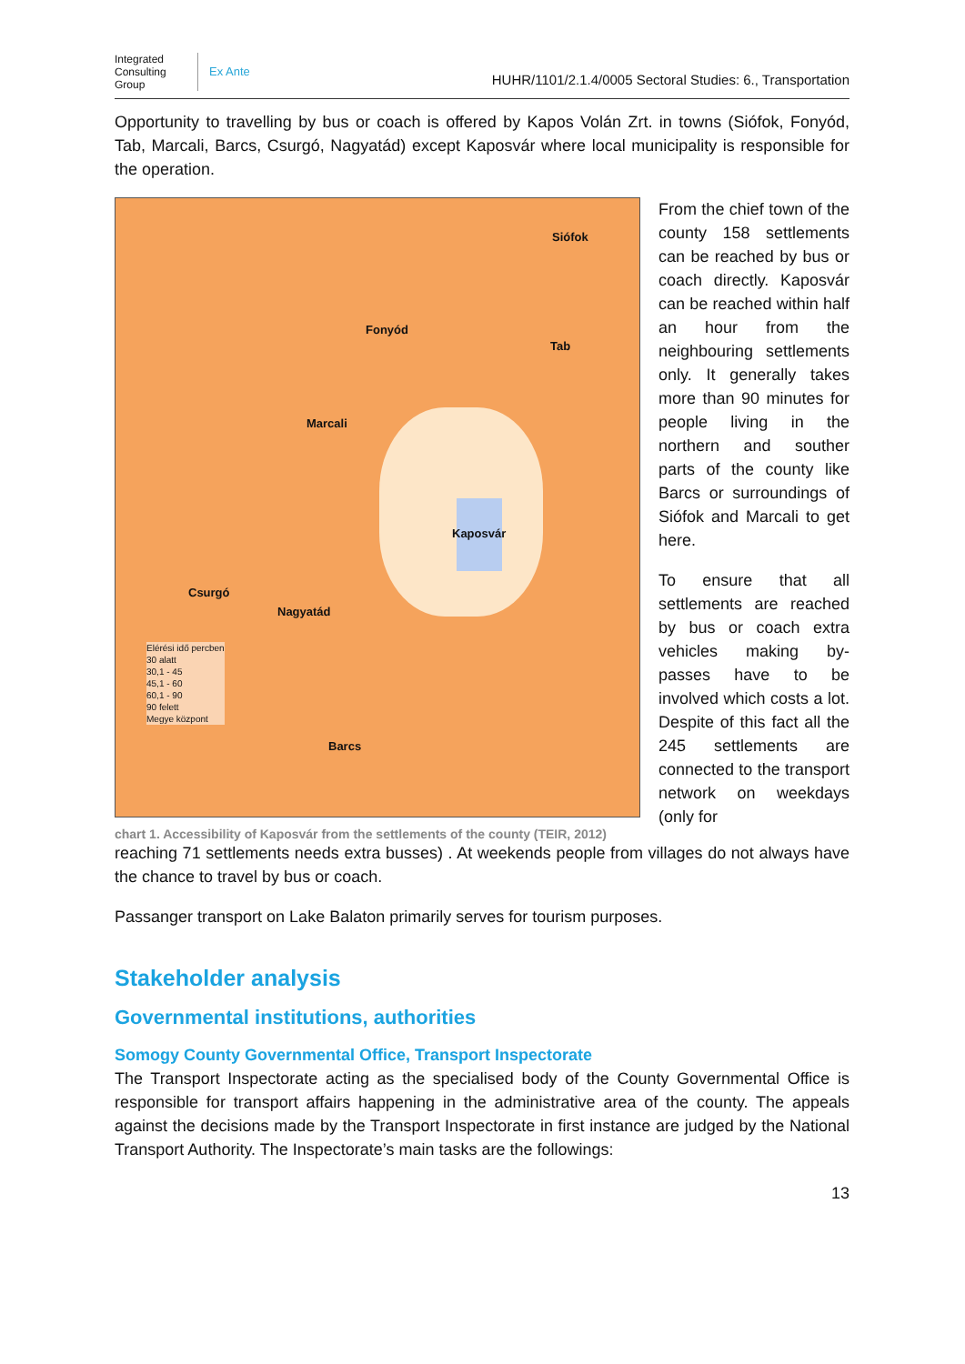Integrated Consulting Group
Ex Ante
HUHR/1101/2.1.4/0005 Sectoral Studies: 6., Transportation
Opportunity to travelling by bus or coach is offered by Kapos Volán Zrt. in towns (Siófok, Fonyód, Tab, Marcali, Barcs, Csurgó, Nagyatád) except Kaposvár where local municipality is responsible for the operation.
Siófok
Fonyód
Tab
Marcali
Kaposvár
Csurgó
Nagyatád
Barcs
Elérési idő percben
30 alatt
30,1 - 45
45,1 - 60
60,1 - 90
90 felett
Megye központ
chart 1. Accessibility of Kaposvár from the settlements of the county (TEIR, 2012)
From the chief town of the county 158 settlements can be reached by bus or coach directly. Kaposvár can be reached within half an hour from the neighbouring settlements only. It generally takes more than 90 minutes for people living in the northern and souther parts of the county like Barcs or surroundings of Siófok and Marcali to get here.
To ensure that all settlements are reached by bus or coach extra vehicles making by-passes have to be involved which costs a lot. Despite of this fact all the 245 settlements are connected to the transport network on weekdays (only for
reaching 71 settlements needs extra busses) . At weekends people from villages do not always have the chance to travel by bus or coach.
Passanger transport on Lake Balaton primarily serves for tourism purposes.
Stakeholder analysis
Governmental institutions, authorities
Somogy County Governmental Office, Transport Inspectorate
The Transport Inspectorate acting as the specialised body of the County Governmental Office is responsible for transport affairs happening in the administrative area of the county. The appeals against the decisions made by the Transport Inspectorate in first instance are judged by the National Transport Authority. The Inspectorate’s main tasks are the followings:
13